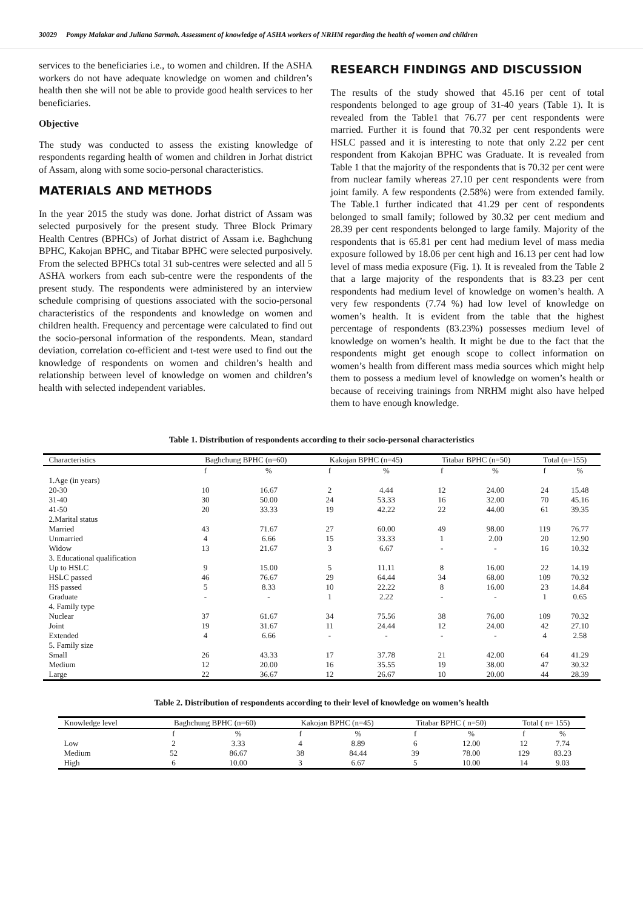30029 Pompy Malakar and Juliana Sarmah. Assessment of knowledge of ASHA workers of NRHM regarding the health of women and children
services to the beneficiaries i.e., to women and children. If the ASHA workers do not have adequate knowledge on women and children’s health then she will not be able to provide good health services to her beneficiaries.
Objective
The study was conducted to assess the existing knowledge of respondents regarding health of women and children in Jorhat district of Assam, along with some socio-personal characteristics.
MATERIALS AND METHODS
In the year 2015 the study was done. Jorhat district of Assam was selected purposively for the present study. Three Block Primary Health Centres (BPHCs) of Jorhat district of Assam i.e. Baghchung BPHC, Kakojan BPHC, and Titabar BPHC were selected purposively. From the selected BPHCs total 31 sub-centres were selected and all 5 ASHA workers from each sub-centre were the respondents of the present study. The respondents were administered by an interview schedule comprising of questions associated with the socio-personal characteristics of the respondents and knowledge on women and children health. Frequency and percentage were calculated to find out the socio-personal information of the respondents. Mean, standard deviation, correlation co-efficient and t-test were used to find out the knowledge of respondents on women and children’s health and relationship between level of knowledge on women and children’s health with selected independent variables.
RESEARCH FINDINGS AND DISCUSSION
The results of the study showed that 45.16 per cent of total respondents belonged to age group of 31-40 years (Table 1). It is revealed from the Table1 that 76.77 per cent respondents were married. Further it is found that 70.32 per cent respondents were HSLC passed and it is interesting to note that only 2.22 per cent respondent from Kakojan BPHC was Graduate. It is revealed from Table 1 that the majority of the respondents that is 70.32 per cent were from nuclear family whereas 27.10 per cent respondents were from joint family. A few respondents (2.58%) were from extended family. The Table.1 further indicated that 41.29 per cent of respondents belonged to small family; followed by 30.32 per cent medium and 28.39 per cent respondents belonged to large family. Majority of the respondents that is 65.81 per cent had medium level of mass media exposure followed by 18.06 per cent high and 16.13 per cent had low level of mass media exposure (Fig. 1). It is revealed from the Table 2 that a large majority of the respondents that is 83.23 per cent respondents had medium level of knowledge on women’s health. A very few respondents (7.74 %) had low level of knowledge on women’s health. It is evident from the table that the highest percentage of respondents (83.23%) possesses medium level of knowledge on women’s health. It might be due to the fact that the respondents might get enough scope to collect information on women’s health from different mass media sources which might help them to possess a medium level of knowledge on women’s health or because of receiving trainings from NRHM might also have helped them to have enough knowledge.
Table 1. Distribution of respondents according to their socio-personal characteristics
| Characteristics | Baghchung BPHC (n=60) | | Kakojan BPHC (n=45) | | Titabar BPHC (n=50) | | Total (n=155) | |
| --- | --- | --- | --- | --- | --- | --- | --- | --- |
| | f | % | f | % | f | % | f | % |
| 1.Age (in years) | | | | | | | | |
| 20-30 | 10 | 16.67 | 2 | 4.44 | 12 | 24.00 | 24 | 15.48 |
| 31-40 | 30 | 50.00 | 24 | 53.33 | 16 | 32.00 | 70 | 45.16 |
| 41-50 | 20 | 33.33 | 19 | 42.22 | 22 | 44.00 | 61 | 39.35 |
| 2.Marital status | | | | | | | | |
| Married | 43 | 71.67 | 27 | 60.00 | 49 | 98.00 | 119 | 76.77 |
| Unmarried | 4 | 6.66 | 15 | 33.33 | 1 | 2.00 | 20 | 12.90 |
| Widow | 13 | 21.67 | 3 | 6.67 | - | - | 16 | 10.32 |
| 3. Educational qualification | | | | | | | | |
| Up to HSLC | 9 | 15.00 | 5 | 11.11 | 8 | 16.00 | 22 | 14.19 |
| HSLC passed | 46 | 76.67 | 29 | 64.44 | 34 | 68.00 | 109 | 70.32 |
| HS passed | 5 | 8.33 | 10 | 22.22 | 8 | 16.00 | 23 | 14.84 |
| Graduate | - | - | 1 | 2.22 | - | - | 1 | 0.65 |
| 4. Family type | | | | | | | | |
| Nuclear | 37 | 61.67 | 34 | 75.56 | 38 | 76.00 | 109 | 70.32 |
| Joint | 19 | 31.67 | 11 | 24.44 | 12 | 24.00 | 42 | 27.10 |
| Extended | 4 | 6.66 | - | - | - | - | 4 | 2.58 |
| 5. Family size | | | | | | | | |
| Small | 26 | 43.33 | 17 | 37.78 | 21 | 42.00 | 64 | 41.29 |
| Medium | 12 | 20.00 | 16 | 35.55 | 19 | 38.00 | 47 | 30.32 |
| Large | 22 | 36.67 | 12 | 26.67 | 10 | 20.00 | 44 | 28.39 |
Table 2. Distribution of respondents according to their level of knowledge on women’s health
| Knowledge level | Baghchung BPHC (n=60) | | Kakojan BPHC (n=45) | | Titabar BPHC ( n=50) | | Total ( n= 155) | |
| --- | --- | --- | --- | --- | --- | --- | --- | --- |
| | f | % | f | % | f | % | f | % |
| Low | 2 | 3.33 | 4 | 8.89 | 6 | 12.00 | 12 | 7.74 |
| Medium | 52 | 86.67 | 38 | 84.44 | 39 | 78.00 | 129 | 83.23 |
| High | 6 | 10.00 | 3 | 6.67 | 5 | 10.00 | 14 | 9.03 |